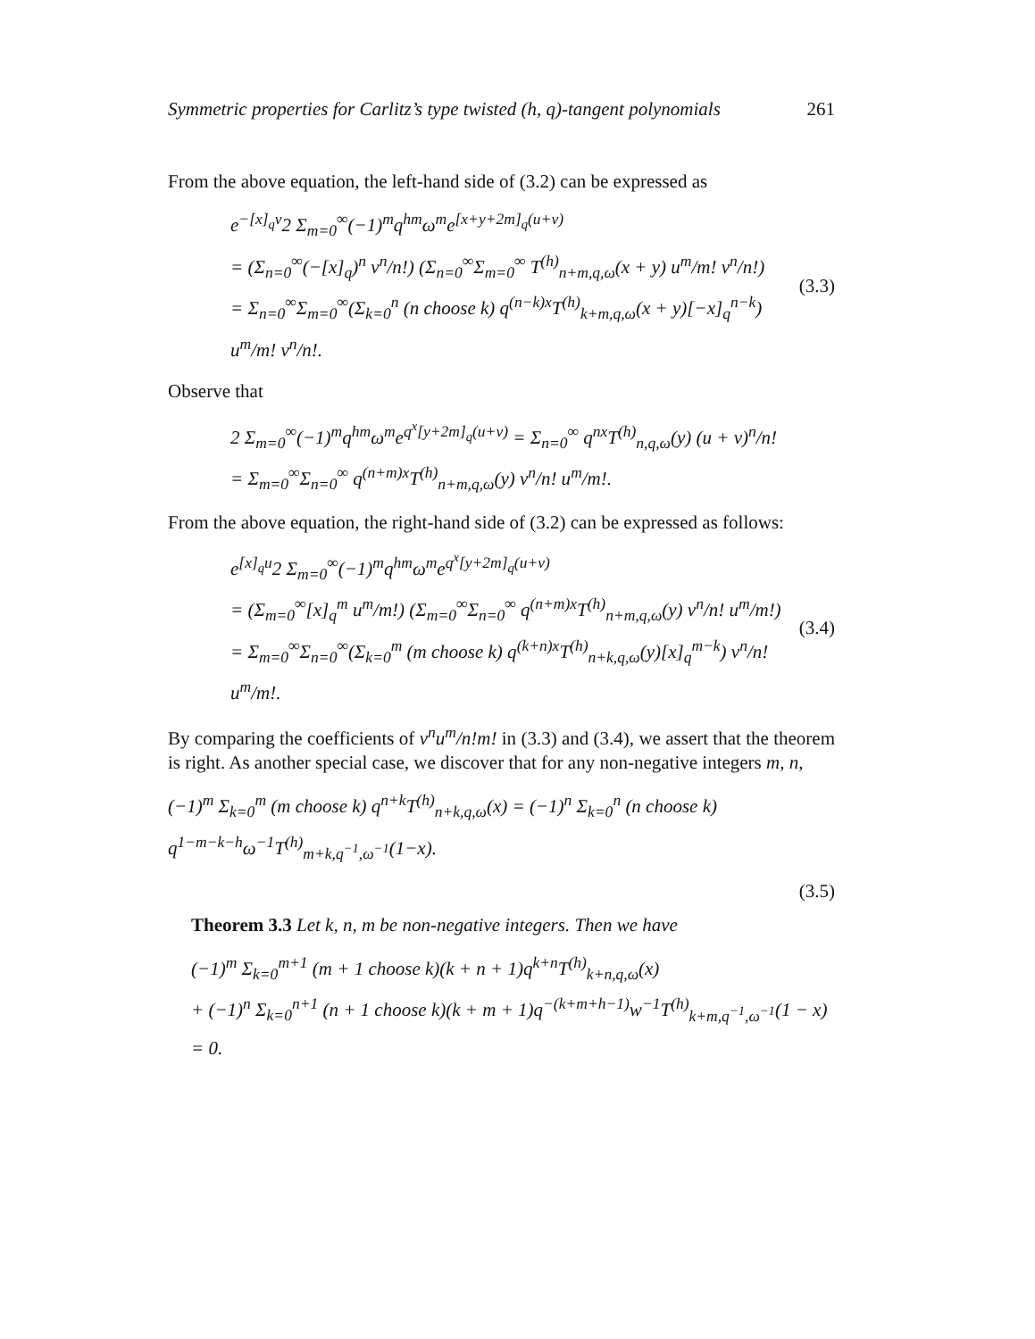Symmetric properties for Carlitz’s type twisted (h, q)-tangent polynomials 261
From the above equation, the left-hand side of (3.2) can be expressed as
e<sup>−[x]<sub>q</sub>v</sup>2 Σ<sub>m=0</sub><sup>∞</sup>(−1)<sup>m</sup>q<sup>hm</sup>ω<sup>m</sup>e<sup>[x+y+2m]<sub>q</sub>(u+v)</sup>
= (Σ<sub>n=0</sub><sup>∞</sup>(−[x]<sub>q</sub>)<sup>n</sup> v<sup>n</sup>/n!) (Σ<sub>n=0</sub><sup>∞</sup>Σ<sub>m=0</sub><sup>∞</sup> T<sup>(h)</sup><sub>n+m,q,ω</sub>(x + y) u<sup>m</sup>/m! v<sup>n</sup>/n!)
= Σ<sub>n=0</sub><sup>∞</sup>Σ<sub>m=0</sub><sup>∞</sup>(Σ<sub>k=0</sub><sup>n</sup> (n choose k) q<sup>(n−k)x</sup>T<sup>(h)</sup><sub>k+m,q,ω</sub>(x + y)[−x]<sub>q</sub><sup>n−k</sup>) u<sup>m</sup>/m! v<sup>n</sup>/n!.
(3.3)
Observe that
2 Σ<sub>m=0</sub><sup>∞</sup>(−1)<sup>m</sup>q<sup>hm</sup>ω<sup>m</sup>e<sup>q<sup>x</sup>[y+2m]<sub>q</sub>(u+v)</sup> = Σ<sub>n=0</sub><sup>∞</sup> q<sup>nx</sup>T<sup>(h)</sup><sub>n,q,ω</sub>(y) (u + v)<sup>n</sup>/n!
= Σ<sub>m=0</sub><sup>∞</sup>Σ<sub>n=0</sub><sup>∞</sup> q<sup>(n+m)x</sup>T<sup>(h)</sup><sub>n+m,q,ω</sub>(y) v<sup>n</sup>/n! u<sup>m</sup>/m!.
From the above equation, the right-hand side of (3.2) can be expressed as follows:
e<sup>[x]<sub>q</sub>u</sup>2 Σ<sub>m=0</sub><sup>∞</sup>(−1)<sup>m</sup>q<sup>hm</sup>ω<sup>m</sup>e<sup>q<sup>x</sup>[y+2m]<sub>q</sub>(u+v)</sup>
= (Σ<sub>m=0</sub><sup>∞</sup>[x]<sub>q</sub><sup>m</sup> u<sup>m</sup>/m!) (Σ<sub>m=0</sub><sup>∞</sup>Σ<sub>n=0</sub><sup>∞</sup> q<sup>(n+m)x</sup>T<sup>(h)</sup><sub>n+m,q,ω</sub>(y) v<sup>n</sup>/n! u<sup>m</sup>/m!)
= Σ<sub>m=0</sub><sup>∞</sup>Σ<sub>n=0</sub><sup>∞</sup>(Σ<sub>k=0</sub><sup>m</sup> (m choose k) q<sup>(k+n)x</sup>T<sup>(h)</sup><sub>n+k,q,ω</sub>(y)[x]<sub>q</sub><sup>m−k</sup>) v<sup>n</sup>/n! u<sup>m</sup>/m!.
(3.4)
By comparing the coefficients of v<sup>n</sup>u<sup>m</sup>/n!m! in (3.3) and (3.4), we assert that the theorem is right. As another special case, we discover that for any non-negative integers m, n,
(−1)<sup>m</sup> Σ<sub>k=0</sub><sup>m</sup> (m choose k) q<sup>n+k</sup>T<sup>(h)</sup><sub>n+k,q,ω</sub>(x) = (−1)<sup>n</sup> Σ<sub>k=0</sub><sup>n</sup> (n choose k) q<sup>1−m−k−h</sup>ω<sup>−1</sup>T<sup>(h)</sup><sub>m+k,q<sup>−1</sup>,ω<sup>−1</sup></sub>(1−x).
(3.5)
Theorem 3.3 Let k, n, m be non-negative integers. Then we have
(−1)<sup>m</sup> Σ<sub>k=0</sub><sup>m+1</sup> (m + 1 choose k)(k + n + 1)q<sup>k+n</sup>T<sup>(h)</sup><sub>k+n,q,ω</sub>(x)
+ (−1)<sup>n</sup> Σ<sub>k=0</sub><sup>n+1</sup> (n + 1 choose k)(k + m + 1)q<sup>−(k+m+h−1)</sup>w<sup>−1</sup>T<sup>(h)</sup><sub>k+m,q<sup>−1</sup>,ω<sup>−1</sup></sub>(1 − x) = 0.